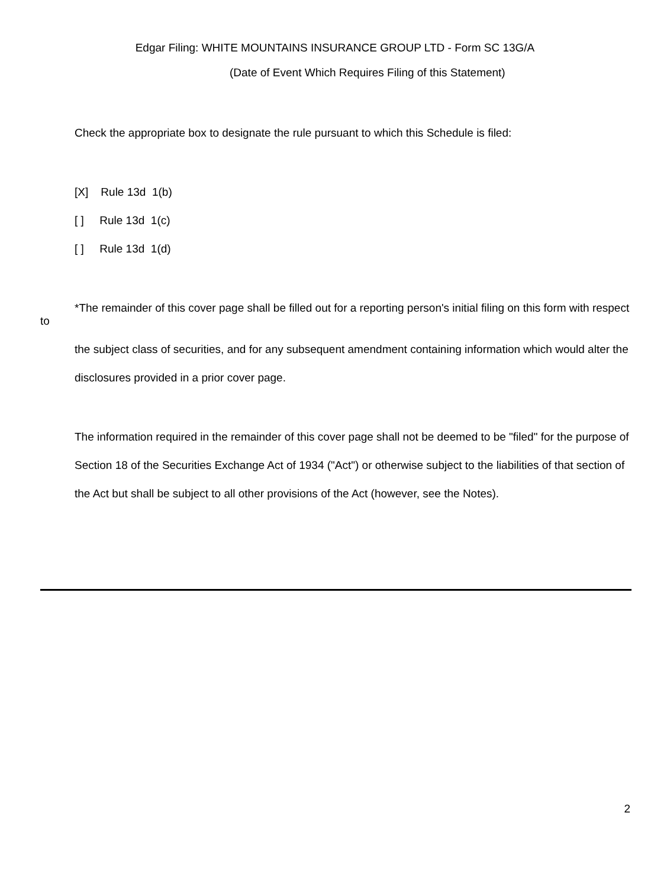Edgar Filing: WHITE MOUNTAINS INSURANCE GROUP LTD - Form SC 13G/A
(Date of Event Which Requires Filing of this Statement)
Check the appropriate box to designate the rule pursuant to which this Schedule is filed:
[X] Rule 13d 1(b)
[ ] Rule 13d 1(c)
[ ] Rule 13d 1(d)
*The remainder of this cover page shall be filled out for a reporting person's initial filing on this form with respect to
the subject class of securities, and for any subsequent amendment containing information which would alter the
disclosures provided in a prior cover page.
The information required in the remainder of this cover page shall not be deemed to be "filed" for the purpose of
Section 18 of the Securities Exchange Act of 1934 ("Act") or otherwise subject to the liabilities of that section of
the Act but shall be subject to all other provisions of the Act (however, see the Notes).
2